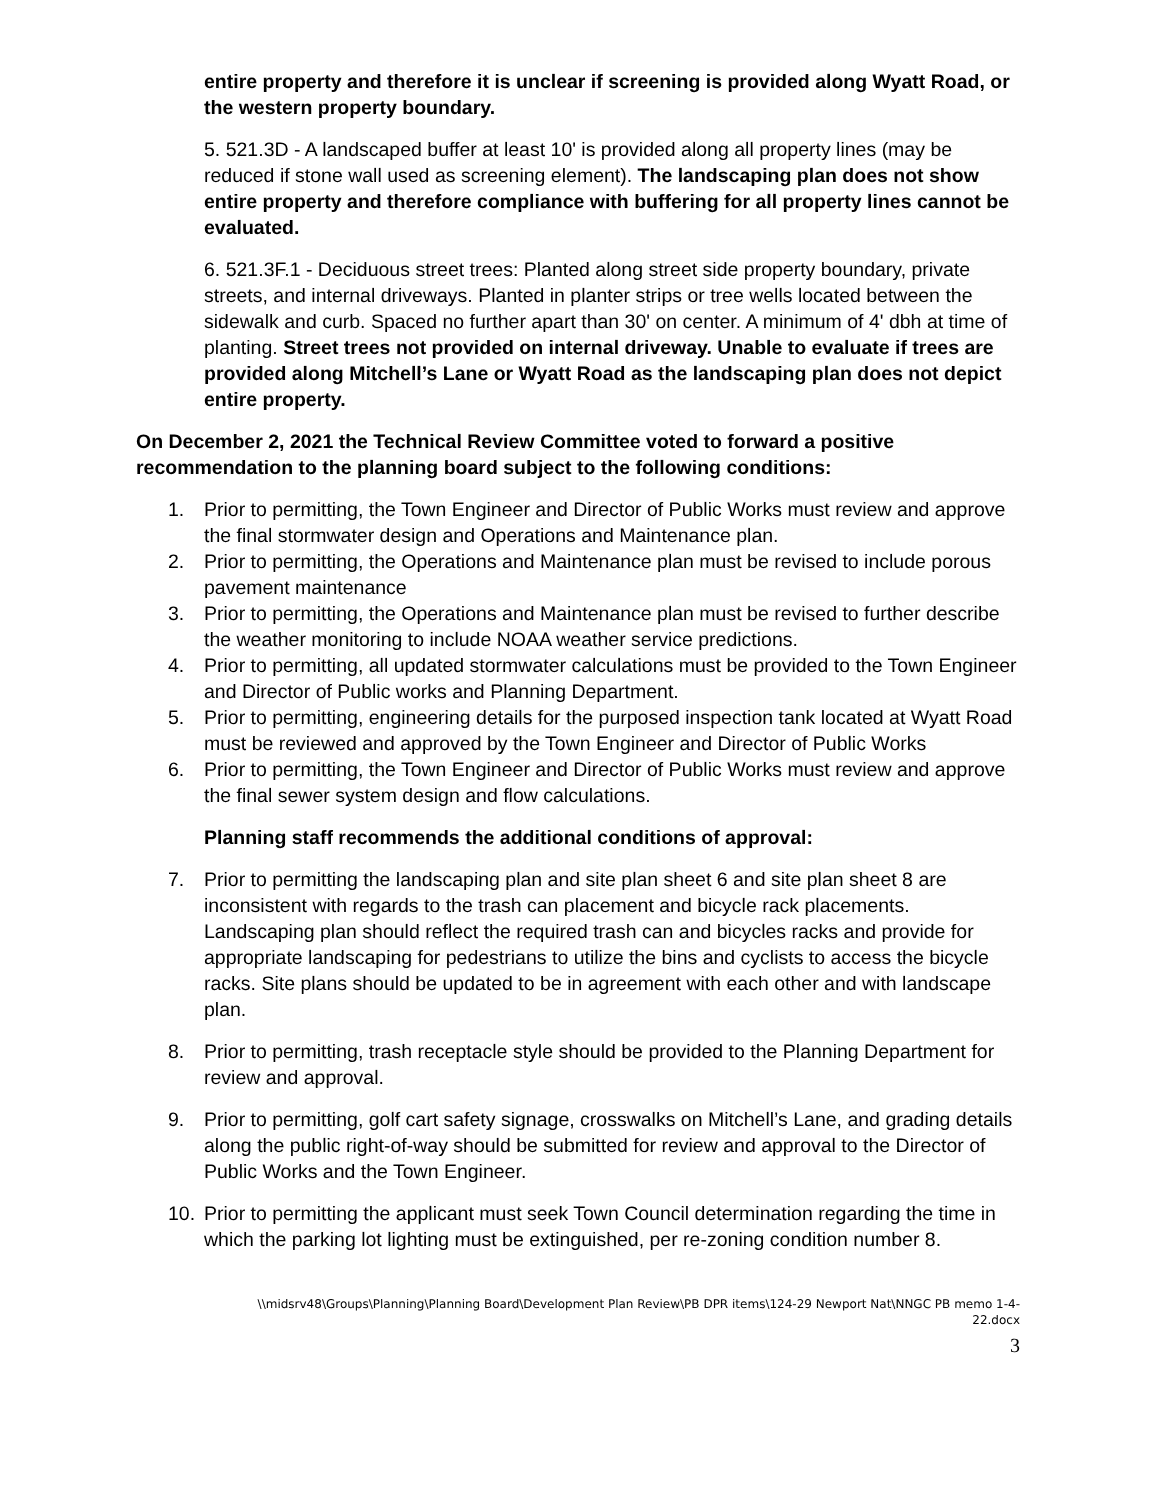entire property and therefore it is unclear if screening is provided along Wyatt Road, or the western property boundary.
5. 521.3D - A landscaped buffer at least 10' is provided along all property lines (may be reduced if stone wall used as screening element). The landscaping plan does not show entire property and therefore compliance with buffering for all property lines cannot be evaluated.
6. 521.3F.1 - Deciduous street trees: Planted along street side property boundary, private streets, and internal driveways. Planted in planter strips or tree wells located between the sidewalk and curb. Spaced no further apart than 30' on center. A minimum of 4' dbh at time of planting. Street trees not provided on internal driveway. Unable to evaluate if trees are provided along Mitchell’s Lane or Wyatt Road as the landscaping plan does not depict entire property.
On December 2, 2021 the Technical Review Committee voted to forward a positive recommendation to the planning board subject to the following conditions:
1. Prior to permitting, the Town Engineer and Director of Public Works must review and approve the final stormwater design and Operations and Maintenance plan.
2. Prior to permitting, the Operations and Maintenance plan must be revised to include porous pavement maintenance
3. Prior to permitting, the Operations and Maintenance plan must be revised to further describe the weather monitoring to include NOAA weather service predictions.
4. Prior to permitting, all updated stormwater calculations must be provided to the Town Engineer and Director of Public works and Planning Department.
5. Prior to permitting, engineering details for the purposed inspection tank located at Wyatt Road must be reviewed and approved by the Town Engineer and Director of Public Works
6. Prior to permitting, the Town Engineer and Director of Public Works must review and approve the final sewer system design and flow calculations.
Planning staff recommends the additional conditions of approval:
7. Prior to permitting the landscaping plan and site plan sheet 6 and site plan sheet 8 are inconsistent with regards to the trash can placement and bicycle rack placements. Landscaping plan should reflect the required trash can and bicycles racks and provide for appropriate landscaping for pedestrians to utilize the bins and cyclists to access the bicycle racks. Site plans should be updated to be in agreement with each other and with landscape plan.
8. Prior to permitting, trash receptacle style should be provided to the Planning Department for review and approval.
9. Prior to permitting, golf cart safety signage, crosswalks on Mitchell’s Lane, and grading details along the public right-of-way should be submitted for review and approval to the Director of Public Works and the Town Engineer.
10. Prior to permitting the applicant must seek Town Council determination regarding the time in which the parking lot lighting must be extinguished, per re-zoning condition number 8.
\\midsrv48\Groups\Planning\Planning Board\Development Plan Review\PB DPR items\124-29 Newport Nat\NNGC PB memo 1-4-
22.docx
3